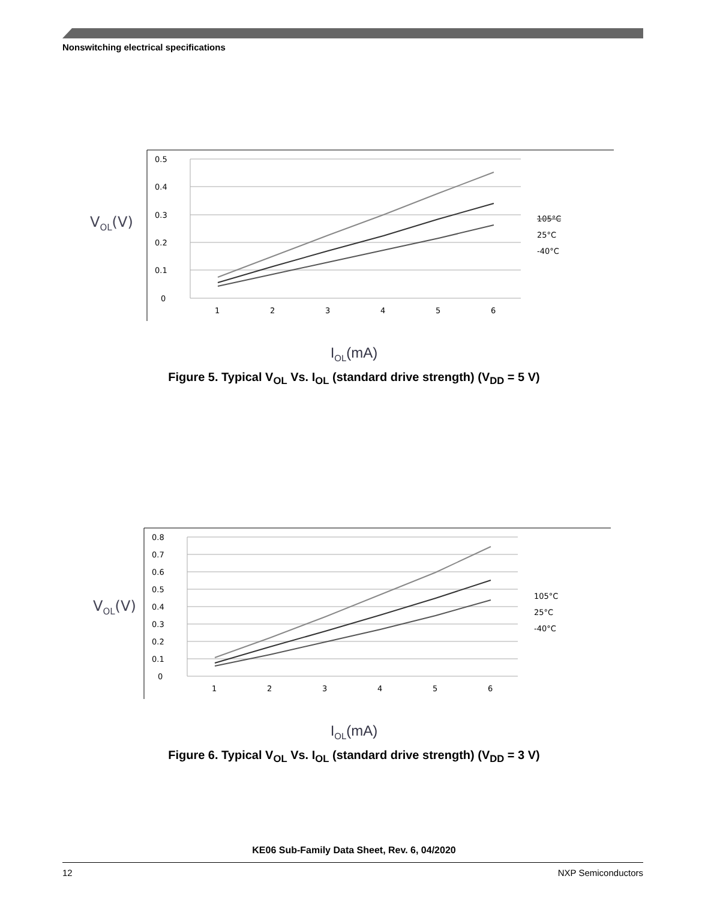Nonswitching electrical specifications
VOL(V)
0.5
0.4
0.3
0.2
0.1
0
1
2
3
4
5
6
105°C
25°C
-40°C
I<sub>OL</sub>(mA)
Figure 5. Typical V<sub>OL</sub> Vs. I<sub>OL</sub> (standard drive strength) (V<sub>DD</sub> = 5 V)
VOL(V)
0.8
0.7
0.6
0.5
0.4
0.3
0.2
0.1
0
1
2
3
4
5
6
105°C
25°C
-40°C
I<sub>OL</sub>(mA)
Figure 6. Typical V<sub>OL</sub> Vs. I<sub>OL</sub> (standard drive strength) (V<sub>DD</sub> = 3 V)
KE06 Sub-Family Data Sheet, Rev. 6, 04/2020
12 NXP Semiconductors